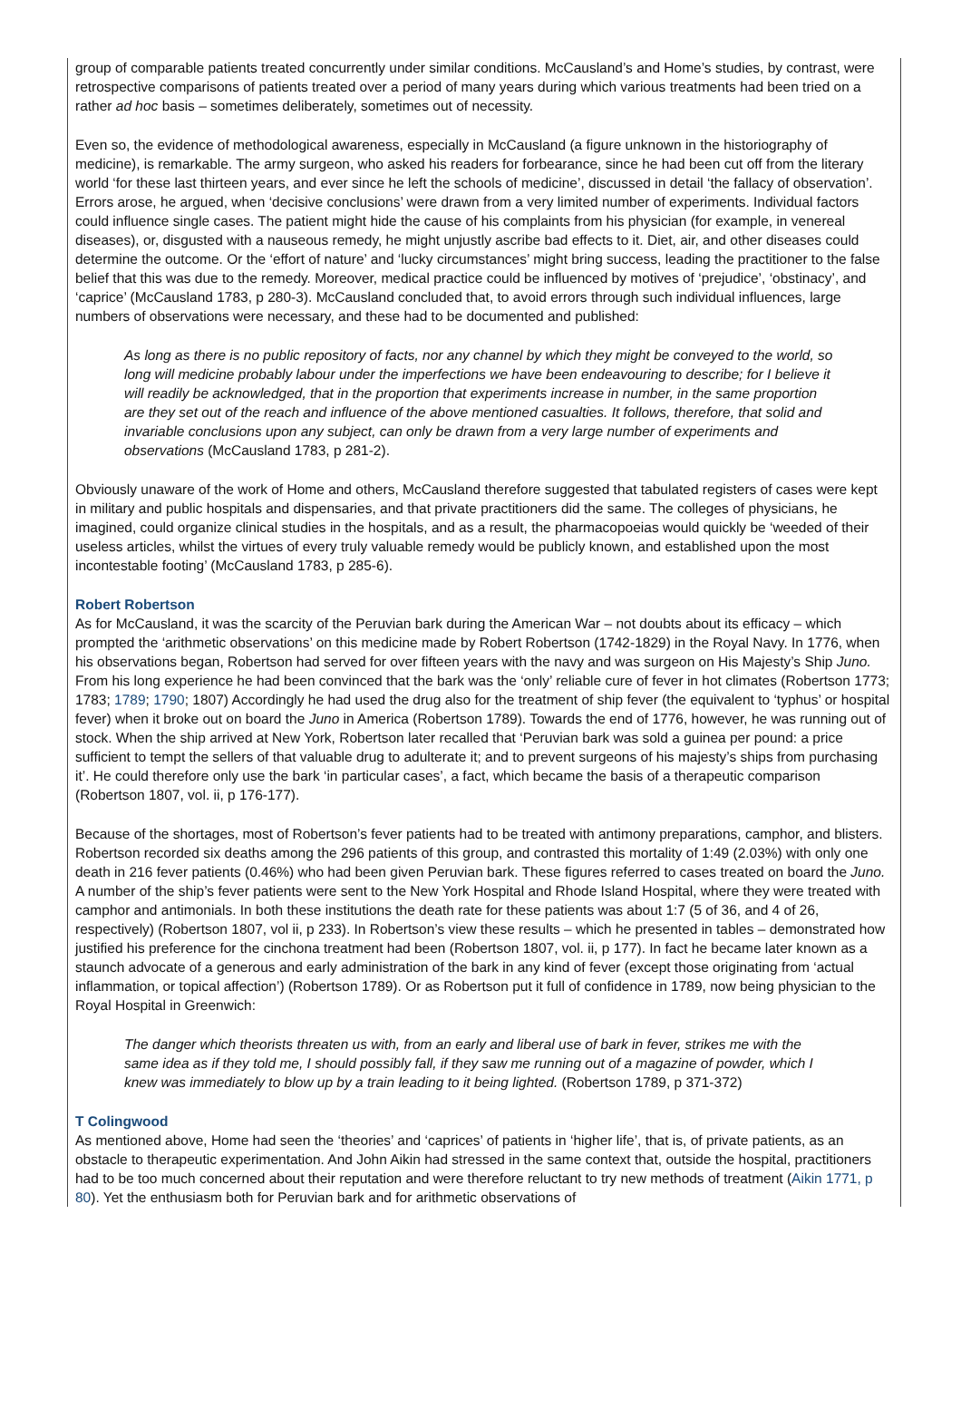group of comparable patients treated concurrently under similar conditions. McCausland’s and Home’s studies, by contrast, were retrospective comparisons of patients treated over a period of many years during which various treatments had been tried on a rather ad hoc basis – sometimes deliberately, sometimes out of necessity.
Even so, the evidence of methodological awareness, especially in McCausland (a figure unknown in the historiography of medicine), is remarkable. The army surgeon, who asked his readers for forbearance, since he had been cut off from the literary world ‘for these last thirteen years, and ever since he left the schools of medicine’, discussed in detail ‘the fallacy of observation’. Errors arose, he argued, when ‘decisive conclusions’ were drawn from a very limited number of experiments. Individual factors could influence single cases. The patient might hide the cause of his complaints from his physician (for example, in venereal diseases), or, disgusted with a nauseous remedy, he might unjustly ascribe bad effects to it. Diet, air, and other diseases could determine the outcome. Or the ‘effort of nature’ and ‘lucky circumstances’ might bring success, leading the practitioner to the false belief that this was due to the remedy. Moreover, medical practice could be influenced by motives of ‘prejudice’, ‘obstinacy’, and ‘caprice’ (McCausland 1783, p 280-3). McCausland concluded that, to avoid errors through such individual influences, large numbers of observations were necessary, and these had to be documented and published:
As long as there is no public repository of facts, nor any channel by which they might be conveyed to the world, so long will medicine probably labour under the imperfections we have been endeavouring to describe; for I believe it will readily be acknowledged, that in the proportion that experiments increase in number, in the same proportion are they set out of the reach and influence of the above mentioned casualties. It follows, therefore, that solid and invariable conclusions upon any subject, can only be drawn from a very large number of experiments and observations (McCausland 1783, p 281-2).
Obviously unaware of the work of Home and others, McCausland therefore suggested that tabulated registers of cases were kept in military and public hospitals and dispensaries, and that private practitioners did the same. The colleges of physicians, he imagined, could organize clinical studies in the hospitals, and as a result, the pharmacopoeias would quickly be ‘weeded of their useless articles, whilst the virtues of every truly valuable remedy would be publicly known, and established upon the most incontestable footing’ (McCausland 1783, p 285-6).
Robert Robertson
As for McCausland, it was the scarcity of the Peruvian bark during the American War – not doubts about its efficacy – which prompted the ‘arithmetic observations’ on this medicine made by Robert Robertson (1742-1829) in the Royal Navy. In 1776, when his observations began, Robertson had served for over fifteen years with the navy and was surgeon on His Majesty’s Ship Juno. From his long experience he had been convinced that the bark was the ‘only’ reliable cure of fever in hot climates (Robertson 1773; 1783; 1789; 1790; 1807) Accordingly he had used the drug also for the treatment of ship fever (the equivalent to ‘typhus’ or hospital fever) when it broke out on board the Juno in America (Robertson 1789). Towards the end of 1776, however, he was running out of stock. When the ship arrived at New York, Robertson later recalled that ‘Peruvian bark was sold a guinea per pound: a price sufficient to tempt the sellers of that valuable drug to adulterate it; and to prevent surgeons of his majesty’s ships from purchasing it’. He could therefore only use the bark ‘in particular cases’, a fact, which became the basis of a therapeutic comparison (Robertson 1807, vol. ii, p 176-177).
Because of the shortages, most of Robertson’s fever patients had to be treated with antimony preparations, camphor, and blisters. Robertson recorded six deaths among the 296 patients of this group, and contrasted this mortality of 1:49 (2.03%) with only one death in 216 fever patients (0.46%) who had been given Peruvian bark. These figures referred to cases treated on board the Juno. A number of the ship’s fever patients were sent to the New York Hospital and Rhode Island Hospital, where they were treated with camphor and antimonials. In both these institutions the death rate for these patients was about 1:7 (5 of 36, and 4 of 26, respectively) (Robertson 1807, vol ii, p 233). In Robertson’s view these results – which he presented in tables – demonstrated how justified his preference for the cinchona treatment had been (Robertson 1807, vol. ii, p 177). In fact he became later known as a staunch advocate of a generous and early administration of the bark in any kind of fever (except those originating from ‘actual inflammation, or topical affection’) (Robertson 1789). Or as Robertson put it full of confidence in 1789, now being physician to the Royal Hospital in Greenwich:
The danger which theorists threaten us with, from an early and liberal use of bark in fever, strikes me with the same idea as if they told me, I should possibly fall, if they saw me running out of a magazine of powder, which I knew was immediately to blow up by a train leading to it being lighted. (Robertson 1789, p 371-372)
T Colingwood
As mentioned above, Home had seen the ‘theories’ and ‘caprices’ of patients in ‘higher life’, that is, of private patients, as an obstacle to therapeutic experimentation. And John Aikin had stressed in the same context that, outside the hospital, practitioners had to be too much concerned about their reputation and were therefore reluctant to try new methods of treatment (Aikin 1771, p 80). Yet the enthusiasm both for Peruvian bark and for arithmetic observations of